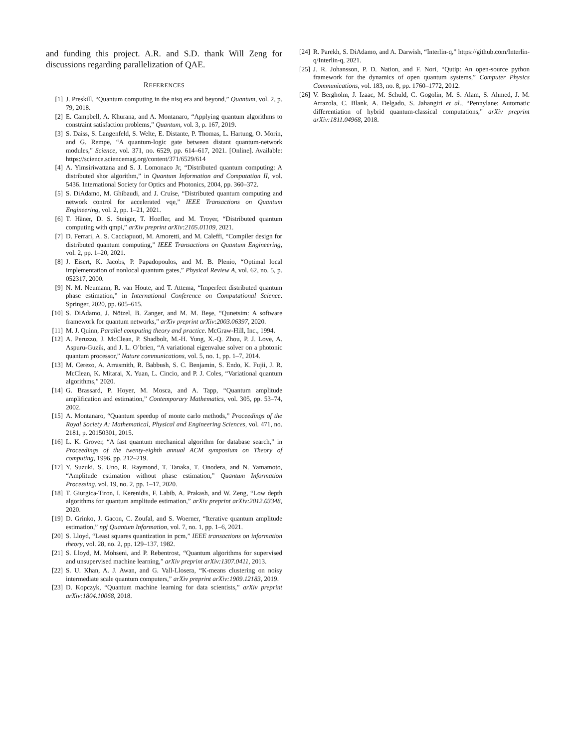and funding this project. A.R. and S.D. thank Will Zeng for discussions regarding parallelization of QAE.
REFERENCES
[1] J. Preskill, “Quantum computing in the nisq era and beyond,” Quantum, vol. 2, p. 79, 2018.
[2] E. Campbell, A. Khurana, and A. Montanaro, “Applying quantum algorithms to constraint satisfaction problems,” Quantum, vol. 3, p. 167, 2019.
[3] S. Daiss, S. Langenfeld, S. Welte, E. Distante, P. Thomas, L. Hartung, O. Morin, and G. Rempe, “A quantum-logic gate between distant quantum-network modules,” Science, vol. 371, no. 6529, pp. 614–617, 2021. [Online]. Available: https://science.sciencemag.org/content/371/6529/614
[4] A. Yimsiriwattana and S. J. Lomonaco Jr, “Distributed quantum computing: A distributed shor algorithm,” in Quantum Information and Computation II, vol. 5436. International Society for Optics and Photonics, 2004, pp. 360–372.
[5] S. DiAdamo, M. Ghibaudi, and J. Cruise, “Distributed quantum computing and network control for accelerated vqe,” IEEE Transactions on Quantum Engineering, vol. 2, pp. 1–21, 2021.
[6] T. Häner, D. S. Steiger, T. Hoefler, and M. Troyer, “Distributed quantum computing with qmpi,” arXiv preprint arXiv:2105.01109, 2021.
[7] D. Ferrari, A. S. Cacciapuoti, M. Amoretti, and M. Caleffi, “Compiler design for distributed quantum computing,” IEEE Transactions on Quantum Engineering, vol. 2, pp. 1–20, 2021.
[8] J. Eisert, K. Jacobs, P. Papadopoulos, and M. B. Plenio, “Optimal local implementation of nonlocal quantum gates,” Physical Review A, vol. 62, no. 5, p. 052317, 2000.
[9] N. M. Neumann, R. van Houte, and T. Attema, “Imperfect distributed quantum phase estimation,” in International Conference on Computational Science. Springer, 2020, pp. 605–615.
[10] S. DiAdamo, J. Nötzel, B. Zanger, and M. M. Beşe, “Qunetsim: A software framework for quantum networks,” arXiv preprint arXiv:2003.06397, 2020.
[11] M. J. Quinn, Parallel computing theory and practice. McGraw-Hill, Inc., 1994.
[12] A. Peruzzo, J. McClean, P. Shadbolt, M.-H. Yung, X.-Q. Zhou, P. J. Love, A. Aspuru-Guzik, and J. L. O’brien, “A variational eigenvalue solver on a photonic quantum processor,” Nature communications, vol. 5, no. 1, pp. 1–7, 2014.
[13] M. Cerezo, A. Arrasmith, R. Babbush, S. C. Benjamin, S. Endo, K. Fujii, J. R. McClean, K. Mitarai, X. Yuan, L. Cincio, and P. J. Coles, “Variational quantum algorithms,” 2020.
[14] G. Brassard, P. Hoyer, M. Mosca, and A. Tapp, “Quantum amplitude amplification and estimation,” Contemporary Mathematics, vol. 305, pp. 53–74, 2002.
[15] A. Montanaro, “Quantum speedup of monte carlo methods,” Proceedings of the Royal Society A: Mathematical, Physical and Engineering Sciences, vol. 471, no. 2181, p. 20150301, 2015.
[16] L. K. Grover, “A fast quantum mechanical algorithm for database search,” in Proceedings of the twenty-eighth annual ACM symposium on Theory of computing, 1996, pp. 212–219.
[17] Y. Suzuki, S. Uno, R. Raymond, T. Tanaka, T. Onodera, and N. Yamamoto, “Amplitude estimation without phase estimation,” Quantum Information Processing, vol. 19, no. 2, pp. 1–17, 2020.
[18] T. Giurgica-Tiron, I. Kerenidis, F. Labib, A. Prakash, and W. Zeng, “Low depth algorithms for quantum amplitude estimation,” arXiv preprint arXiv:2012.03348, 2020.
[19] D. Grinko, J. Gacon, C. Zoufal, and S. Woerner, “Iterative quantum amplitude estimation,” npj Quantum Information, vol. 7, no. 1, pp. 1–6, 2021.
[20] S. Lloyd, “Least squares quantization in pcm,” IEEE transactions on information theory, vol. 28, no. 2, pp. 129–137, 1982.
[21] S. Lloyd, M. Mohseni, and P. Rebentrost, “Quantum algorithms for supervised and unsupervised machine learning,” arXiv preprint arXiv:1307.0411, 2013.
[22] S. U. Khan, A. J. Awan, and G. Vall-Llosera, “K-means clustering on noisy intermediate scale quantum computers,” arXiv preprint arXiv:1909.12183, 2019.
[23] D. Kopczyk, “Quantum machine learning for data scientists,” arXiv preprint arXiv:1804.10068, 2018.
[24] R. Parekh, S. DiAdamo, and A. Darwish, “Interlin-q,” https://github.com/Interlin-q/Interlin-q, 2021.
[25] J. R. Johansson, P. D. Nation, and F. Nori, “Qutip: An open-source python framework for the dynamics of open quantum systems,” Computer Physics Communications, vol. 183, no. 8, pp. 1760–1772, 2012.
[26] V. Bergholm, J. Izaac, M. Schuld, C. Gogolin, M. S. Alam, S. Ahmed, J. M. Arrazola, C. Blank, A. Delgado, S. Jahangiri et al., “Pennylane: Automatic differentiation of hybrid quantum-classical computations,” arXiv preprint arXiv:1811.04968, 2018.